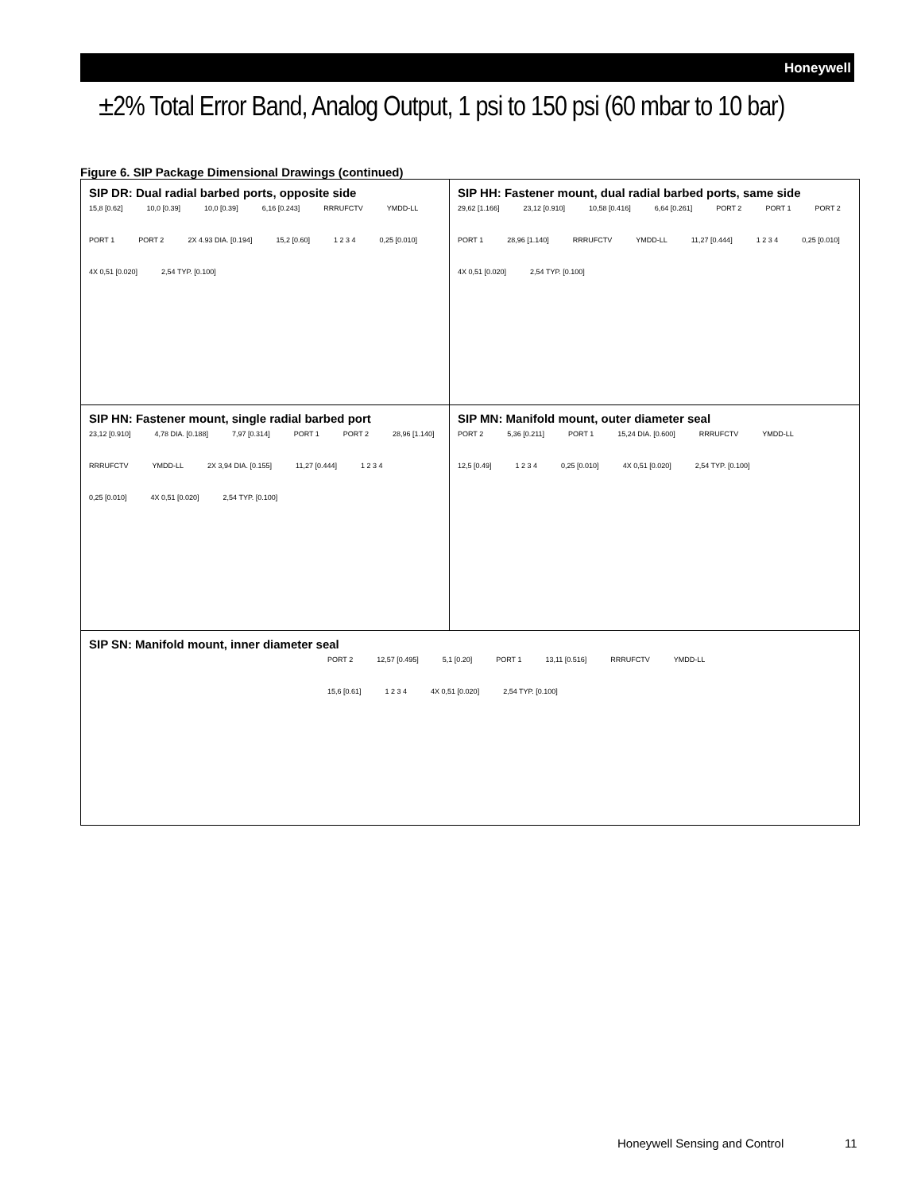Honeywell
±2% Total Error Band, Analog Output, 1 psi to 150 psi (60 mbar to 10 bar)
Figure 6. SIP Package Dimensional Drawings (continued)
SIP DR: Dual radial barbed ports, opposite side
15,8 [0.62] 10,0 [0.39] 10,0 [0.39] 6,16 [0.243] RRRUFCTV YMDD-LL PORT 1 PORT 2 2X 4.93 DIA. [0.194] 15,2 [0.60] 1 2 3 4 0,25 [0.010] 4X 0,51 [0.020] 2,54 TYP. [0.100]
SIP HH: Fastener mount, dual radial barbed ports, same side
29,62 [1.166] 23,12 [0.910] 10,58 [0.416] 6,64 [0.261] PORT 2 PORT 1 PORT 2 PORT 1 28,96 [1.140] RRRUFCTV YMDD-LL 11,27 [0.444] 1 2 3 4 0,25 [0.010] 4X 0,51 [0.020] 2,54 TYP. [0.100]
SIP HN: Fastener mount, single radial barbed port
23,12 [0.910] 4,78 DIA. [0.188] 7,97 [0.314] PORT 1 PORT 2 28,96 [1.140] RRRUFCTV YMDD-LL 2X 3,94 DIA. [0.155] 11,27 [0.444] 1 2 3 4 0,25 [0.010] 4X 0,51 [0.020] 2,54 TYP. [0.100]
SIP MN: Manifold mount, outer diameter seal
PORT 2 5,36 [0.211] PORT 1 15,24 DIA. [0.600] RRRUFCTV YMDD-LL 12,5 [0.49] 1 2 3 4 0,25 [0.010] 4X 0,51 [0.020] 2,54 TYP. [0.100]
SIP SN: Manifold mount, inner diameter seal
PORT 2 12,57 [0.495] 5,1 [0.20] PORT 1 13,11 [0.516] RRRUFCTV YMDD-LL 15,6 [0.61] 1 2 3 4 4X 0,51 [0.020] 2,54 TYP. [0.100]
Honeywell Sensing and Control 11